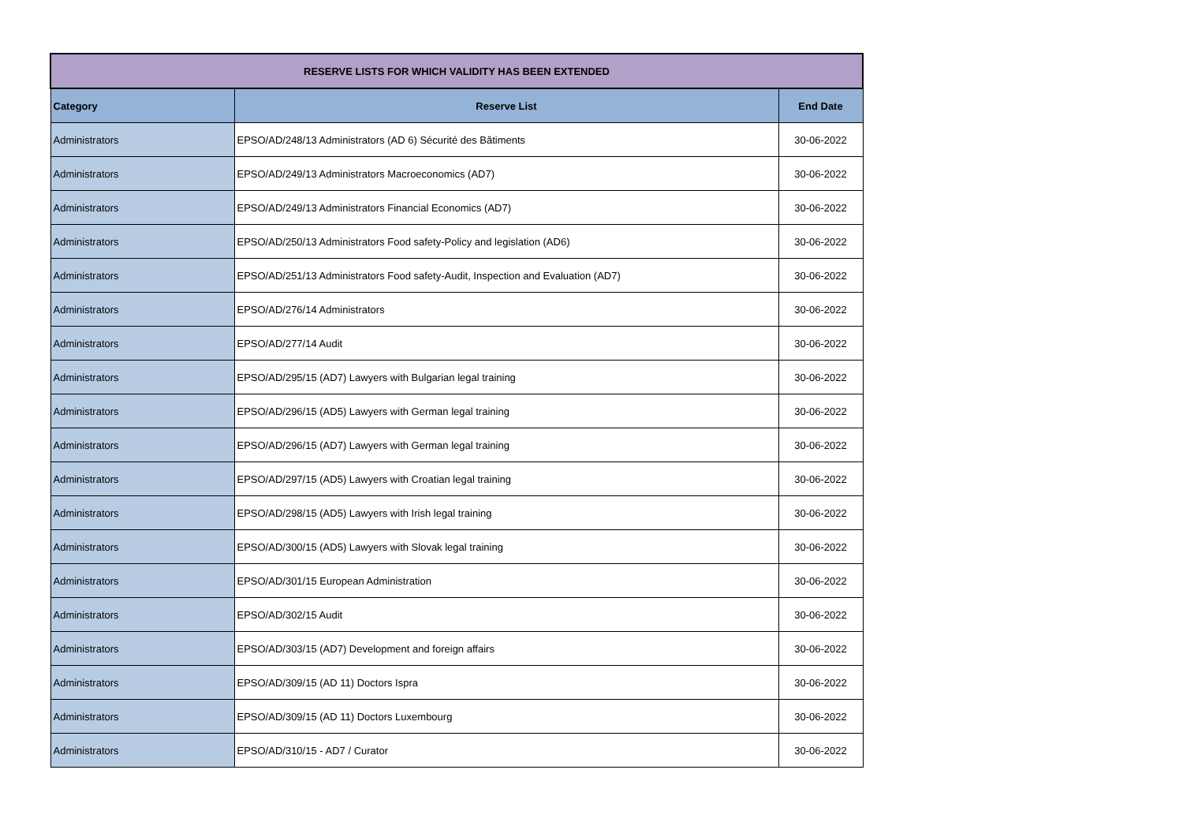| RESERVE LISTS FOR WHICH VALIDITY HAS BEEN EXTENDED | | |
| --- | --- | --- |
| Category | Reserve List | End Date |
| Administrators | EPSO/AD/248/13 Administrators (AD 6) Sécurité des Bâtiments | 30-06-2022 |
| Administrators | EPSO/AD/249/13 Administrators Macroeconomics (AD7) | 30-06-2022 |
| Administrators | EPSO/AD/249/13 Administrators Financial Economics (AD7) | 30-06-2022 |
| Administrators | EPSO/AD/250/13 Administrators Food safety-Policy and legislation (AD6) | 30-06-2022 |
| Administrators | EPSO/AD/251/13 Administrators Food safety-Audit, Inspection and Evaluation (AD7) | 30-06-2022 |
| Administrators | EPSO/AD/276/14 Administrators | 30-06-2022 |
| Administrators | EPSO/AD/277/14 Audit | 30-06-2022 |
| Administrators | EPSO/AD/295/15 (AD7) Lawyers with Bulgarian legal training | 30-06-2022 |
| Administrators | EPSO/AD/296/15 (AD5) Lawyers with German legal training | 30-06-2022 |
| Administrators | EPSO/AD/296/15 (AD7) Lawyers with German legal training | 30-06-2022 |
| Administrators | EPSO/AD/297/15 (AD5) Lawyers with Croatian legal training | 30-06-2022 |
| Administrators | EPSO/AD/298/15 (AD5) Lawyers with Irish legal training | 30-06-2022 |
| Administrators | EPSO/AD/300/15 (AD5) Lawyers with Slovak legal training | 30-06-2022 |
| Administrators | EPSO/AD/301/15 European Administration | 30-06-2022 |
| Administrators | EPSO/AD/302/15 Audit | 30-06-2022 |
| Administrators | EPSO/AD/303/15 (AD7) Development and foreign affairs | 30-06-2022 |
| Administrators | EPSO/AD/309/15 (AD 11) Doctors Ispra | 30-06-2022 |
| Administrators | EPSO/AD/309/15 (AD 11) Doctors Luxembourg | 30-06-2022 |
| Administrators | EPSO/AD/310/15 - AD7 / Curator | 30-06-2022 |